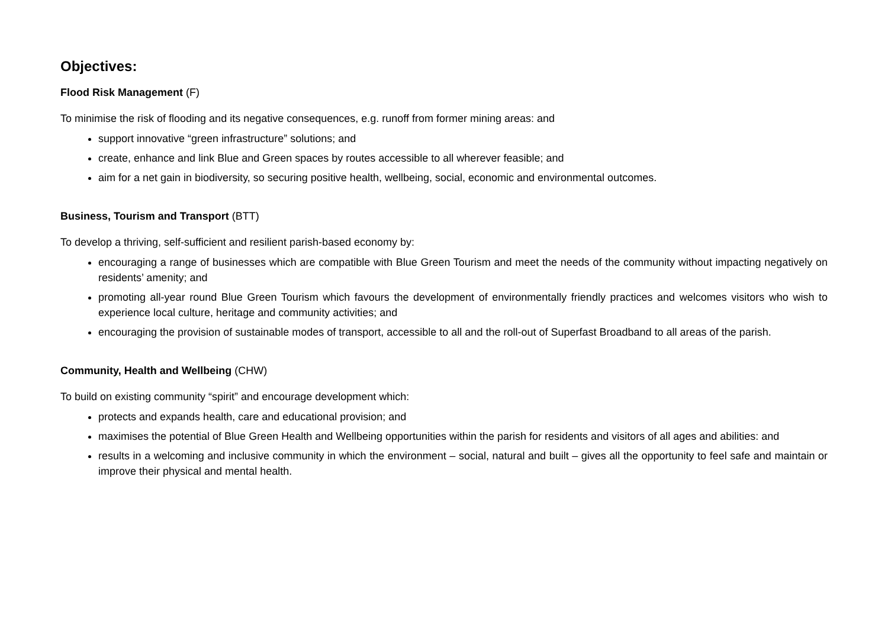Objectives:
Flood Risk Management (F)
To minimise the risk of flooding and its negative consequences, e.g. runoff from former mining areas: and
support innovative “green infrastructure” solutions; and
create, enhance and link Blue and Green spaces by routes accessible to all wherever feasible; and
aim for a net gain in biodiversity, so securing positive health, wellbeing, social, economic and environmental outcomes.
Business, Tourism and Transport (BTT)
To develop a thriving, self-sufficient and resilient parish-based economy by:
encouraging a range of businesses which are compatible with Blue Green Tourism and meet the needs of the community without impacting negatively on residents’ amenity; and
promoting all-year round Blue Green Tourism which favours the development of environmentally friendly practices and welcomes visitors who wish to experience local culture, heritage and community activities; and
encouraging the provision of sustainable modes of transport, accessible to all and the roll-out of Superfast Broadband to all areas of the parish.
Community, Health and Wellbeing (CHW)
To build on existing community “spirit” and encourage development which:
protects and expands health, care and educational provision; and
maximises the potential of Blue Green Health and Wellbeing opportunities within the parish for residents and visitors of all ages and abilities: and
results in a welcoming and inclusive community in which the environment – social, natural and built – gives all the opportunity to feel safe and maintain or improve their physical and mental health.